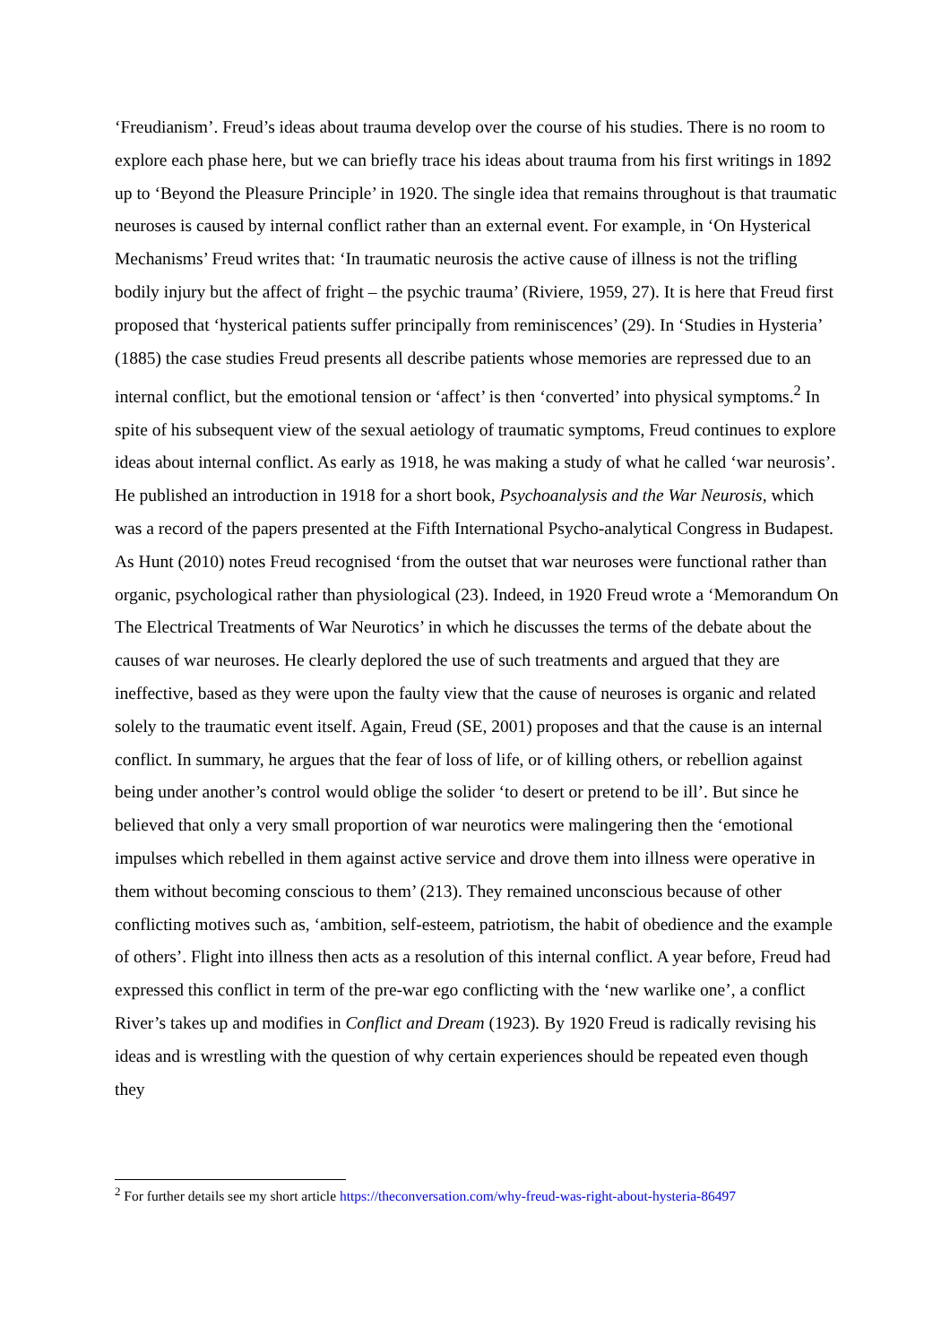‘Freudianism’. Freud’s ideas about trauma develop over the course of his studies. There is no room to explore each phase here, but we can briefly trace his ideas about trauma from his first writings in 1892 up to ‘Beyond the Pleasure Principle’ in 1920. The single idea that remains throughout is that traumatic neuroses is caused by internal conflict rather than an external event. For example, in ‘On Hysterical Mechanisms’ Freud writes that: ‘In traumatic neurosis the active cause of illness is not the trifling bodily injury but the affect of fright – the psychic trauma’ (Riviere, 1959, 27). It is here that Freud first proposed that ‘hysterical patients suffer principally from reminiscences’ (29). In ‘Studies in Hysteria’ (1885) the case studies Freud presents all describe patients whose memories are repressed due to an internal conflict, but the emotional tension or ‘affect’ is then ‘converted’ into physical symptoms.<sup>2</sup> In spite of his subsequent view of the sexual aetiology of traumatic symptoms, Freud continues to explore ideas about internal conflict. As early as 1918, he was making a study of what he called ‘war neurosis’. He published an introduction in 1918 for a short book, Psychoanalysis and the War Neurosis, which was a record of the papers presented at the Fifth International Psycho-analytical Congress in Budapest. As Hunt (2010) notes Freud recognised ‘from the outset that war neuroses were functional rather than organic, psychological rather than physiological (23). Indeed, in 1920 Freud wrote a ‘Memorandum On The Electrical Treatments of War Neurotics’ in which he discusses the terms of the debate about the causes of war neuroses. He clearly deplored the use of such treatments and argued that they are ineffective, based as they were upon the faulty view that the cause of neuroses is organic and related solely to the traumatic event itself. Again, Freud (SE, 2001) proposes and that the cause is an internal conflict. In summary, he argues that the fear of loss of life, or of killing others, or rebellion against being under another’s control would oblige the solider ‘to desert or pretend to be ill’. But since he believed that only a very small proportion of war neurotics were malingering then the ‘emotional impulses which rebelled in them against active service and drove them into illness were operative in them without becoming conscious to them’ (213). They remained unconscious because of other conflicting motives such as, ‘ambition, self-esteem, patriotism, the habit of obedience and the example of others’. Flight into illness then acts as a resolution of this internal conflict. A year before, Freud had expressed this conflict in term of the pre-war ego conflicting with the ‘new warlike one’, a conflict River’s takes up and modifies in Conflict and Dream (1923). By 1920 Freud is radically revising his ideas and is wrestling with the question of why certain experiences should be repeated even though they
<sup>2</sup> For further details see my short article https://theconversation.com/why-freud-was-right-about-hysteria-86497